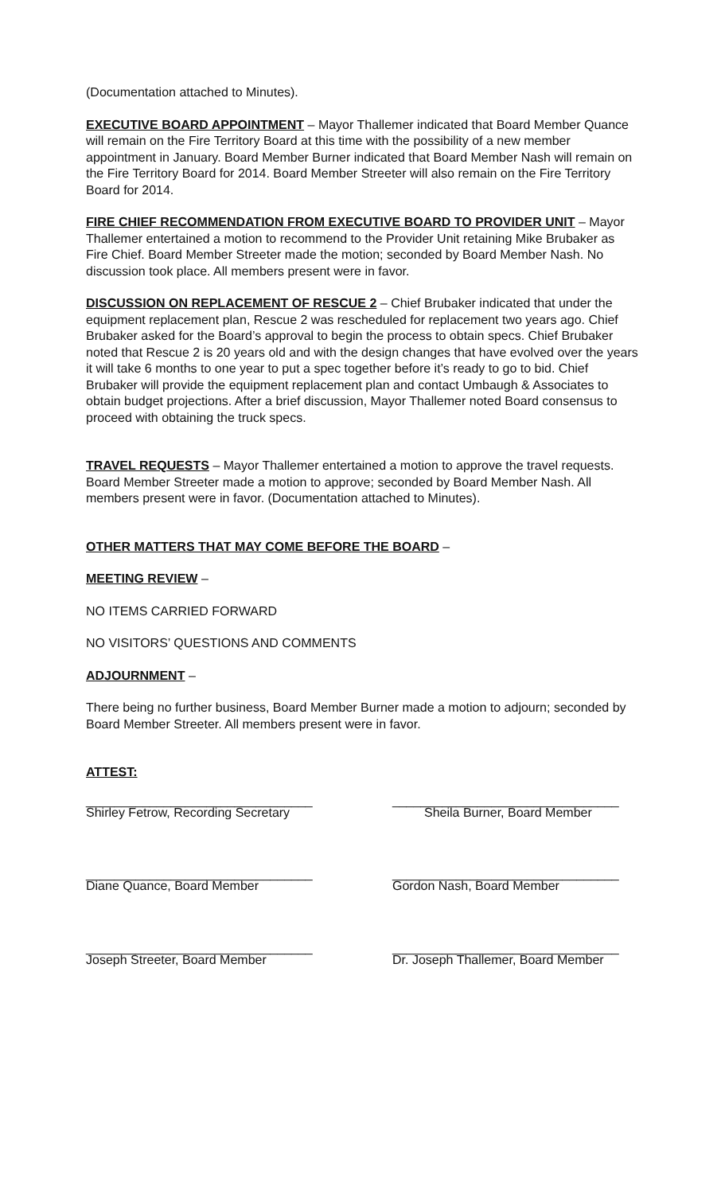(Documentation attached to Minutes).
EXECUTIVE BOARD APPOINTMENT – Mayor Thallemer indicated that Board Member Quance will remain on the Fire Territory Board at this time with the possibility of a new member appointment in January. Board Member Burner indicated that Board Member Nash will remain on the Fire Territory Board for 2014. Board Member Streeter will also remain on the Fire Territory Board for 2014.
FIRE CHIEF RECOMMENDATION FROM EXECUTIVE BOARD TO PROVIDER UNIT – Mayor Thallemer entertained a motion to recommend to the Provider Unit retaining Mike Brubaker as Fire Chief. Board Member Streeter made the motion; seconded by Board Member Nash. No discussion took place. All members present were in favor.
DISCUSSION ON REPLACEMENT OF RESCUE 2 – Chief Brubaker indicated that under the equipment replacement plan, Rescue 2 was rescheduled for replacement two years ago. Chief Brubaker asked for the Board’s approval to begin the process to obtain specs. Chief Brubaker noted that Rescue 2 is 20 years old and with the design changes that have evolved over the years it will take 6 months to one year to put a spec together before it’s ready to go to bid. Chief Brubaker will provide the equipment replacement plan and contact Umbaugh & Associates to obtain budget projections. After a brief discussion, Mayor Thallemer noted Board consensus to proceed with obtaining the truck specs.
TRAVEL REQUESTS – Mayor Thallemer entertained a motion to approve the travel requests. Board Member Streeter made a motion to approve; seconded by Board Member Nash. All members present were in favor. (Documentation attached to Minutes).
OTHER MATTERS THAT MAY COME BEFORE THE BOARD –
MEETING REVIEW –
NO ITEMS CARRIED FORWARD
NO VISITORS’ QUESTIONS AND COMMENTS
ADJOURNMENT –
There being no further business, Board Member Burner made a motion to adjourn; seconded by Board Member Streeter. All members present were in favor.
ATTEST:
________________________________
Shirley Fetrow, Recording Secretary
________________________________
Sheila Burner, Board Member
________________________________
Diane Quance, Board Member
________________________________
Gordon Nash, Board Member
________________________________
Joseph Streeter, Board Member
________________________________
Dr. Joseph Thallemer, Board Member